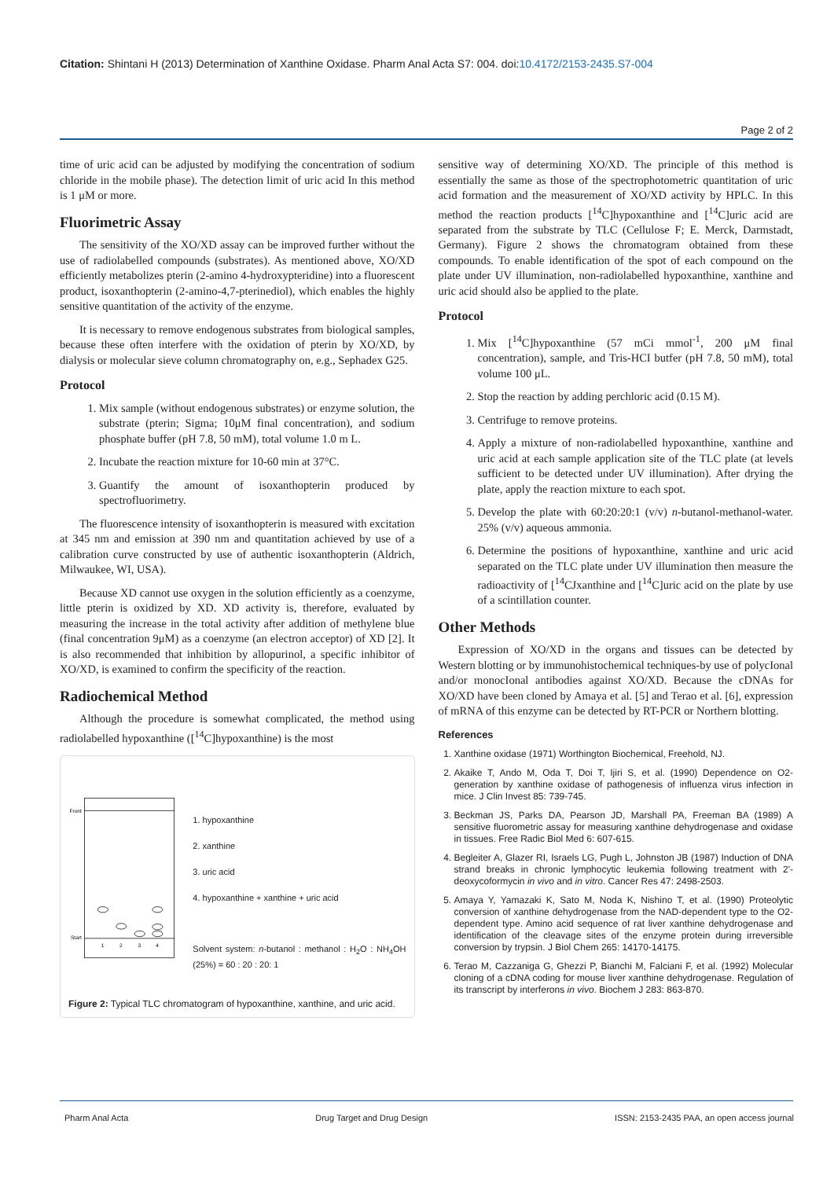Citation: Shintani H (2013) Determination of Xanthine Oxidase. Pharm Anal Acta S7: 004. doi:10.4172/2153-2435.S7-004
Page 2 of 2
time of uric acid can be adjusted by modifying the concentration of sodium chloride in the mobile phase). The detection limit of uric acid In this method is 1 μM or more.
Fluorimetric Assay
The sensitivity of the XO/XD assay can be improved further without the use of radiolabelled compounds (substrates). As mentioned above, XO/XD efficiently metabolizes pterin (2-amino 4-hydroxypteridine) into a fluorescent product, isoxanthopterin (2-amino-4,7-pterinediol), which enables the highly sensitive quantitation of the activity of the enzyme.
It is necessary to remove endogenous substrates from biological samples, because these often interfere with the oxidation of pterin by XO/XD, by dialysis or molecular sieve column chromatography on, e.g., Sephadex G25.
Protocol
1. Mix sample (without endogenous substrates) or enzyme solution, the substrate (pterin; Sigma; 10μM final concentration), and sodium phosphate buffer (pH 7.8, 50 mM), total volume 1.0 m L.
2. Incubate the reaction mixture for 10-60 min at 37°C.
3. Guantify the amount of isoxanthopterin produced by spectrofluorimetry.
The fluorescence intensity of isoxanthopterin is measured with excitation at 345 nm and emission at 390 nm and quantitation achieved by use of a calibration curve constructed by use of authentic isoxanthopterin (Aldrich, Milwaukee, WI, USA).
Because XD cannot use oxygen in the solution efficiently as a coenzyme, little pterin is oxidized by XD. XD activity is, therefore, evaluated by measuring the increase in the total activity after addition of methylene blue (final concentration 9μM) as a coenzyme (an electron acceptor) of XD [2]. It is also recommended that inhibition by allopurinol, a specific inhibitor of XO/XD, is examined to confirm the specificity of the reaction.
Radiochemical Method
Although the procedure is somewhat complicated, the method using radiolabelled hypoxanthine ([<sup>14</sup>C]hypoxanthine) is the most
Front
Start
1
2
3
4
1. hypoxanthine
2. xanthine
3. uric acid
4. hypoxanthine + xanthine + uric acid
Solvent system: n-butanol : methanol : H<sub>2</sub>O : NH<sub>4</sub>OH (25%) = 60 : 20 : 20: 1
Figure 2: Typical TLC chromatogram of hypoxanthine, xanthine, and uric acid.
sensitive way of determining XO/XD. The principle of this method is essentially the same as those of the spectrophotometric quantitation of uric acid formation and the measurement of XO/XD activity by HPLC. In this method the reaction products [<sup>14</sup>C]hypoxanthine and [<sup>14</sup>C]uric acid are separated from the substrate by TLC (Cellulose F; E. Merck, Darmstadt, Germany). Figure 2 shows the chromatogram obtained from these compounds. To enable identification of the spot of each compound on the plate under UV illumination, non-radiolabelled hypoxanthine, xanthine and uric acid should also be applied to the plate.
Protocol
1. Mix [<sup>14</sup>C]hypoxanthine (57 mCi mmol<sup>-1</sup>, 200 μM final concentration), sample, and Tris-HCI butfer (pH 7.8, 50 mM), total volume 100 μL.
2. Stop the reaction by adding perchloric acid (0.15 M).
3. Centrifuge to remove proteins.
4. Apply a mixture of non-radiolabelled hypoxanthine, xanthine and uric acid at each sample application site of the TLC plate (at levels sufficient to be detected under UV illumination). After drying the plate, apply the reaction mixture to each spot.
5. Develop the plate with 60:20:20:1 (v/v) n-butanol-methanol-water. 25% (v/v) aqueous ammonia.
6. Determine the positions of hypoxanthine, xanthine and uric acid separated on the TLC plate under UV illumination then measure the radioactivity of [<sup>14</sup>CJxanthine and [<sup>14</sup>C]uric acid on the plate by use of a scintillation counter.
Other Methods
Expression of XO/XD in the organs and tissues can be detected by Western blotting or by immunohistochemical techniques-by use of polycIonal and/or monocIonal antibodies against XO/XD. Because the cDNAs for XO/XD have been cloned by Amaya et al. [5] and Terao et al. [6], expression of mRNA of this enzyme can be detected by RT-PCR or Northern blotting.
References
1. Xanthine oxidase (1971) Worthington Biochemical, Freehold, NJ.
2. Akaike T, Ando M, Oda T, Doi T, Ijiri S, et al. (1990) Dependence on O2-generation by xanthine oxidase of pathogenesis of influenza virus infection in mice. J Clin Invest 85: 739-745.
3. Beckman JS, Parks DA, Pearson JD, Marshall PA, Freeman BA (1989) A sensitive fluorometric assay for measuring xanthine dehydrogenase and oxidase in tissues. Free Radic Biol Med 6: 607-615.
4. Begleiter A, Glazer RI, Israels LG, Pugh L, Johnston JB (1987) Induction of DNA strand breaks in chronic lymphocytic leukemia following treatment with 2'-deoxycoformycin in vivo and in vitro. Cancer Res 47: 2498-2503.
5. Amaya Y, Yamazaki K, Sato M, Noda K, Nishino T, et al. (1990) Proteolytic conversion of xanthine dehydrogenase from the NAD-dependent type to the O2-dependent type. Amino acid sequence of rat liver xanthine dehydrogenase and identification of the cleavage sites of the enzyme protein during irreversible conversion by trypsin. J Biol Chem 265: 14170-14175.
6. Terao M, Cazzaniga G, Ghezzi P, Bianchi M, Falciani F, et al. (1992) Molecular cloning of a cDNA coding for mouse liver xanthine dehydrogenase. Regulation of its transcript by interferons in vivo. Biochem J 283: 863-870.
Pharm Anal Acta Drug Target and Drug Design ISSN: 2153-2435 PAA, an open access journal